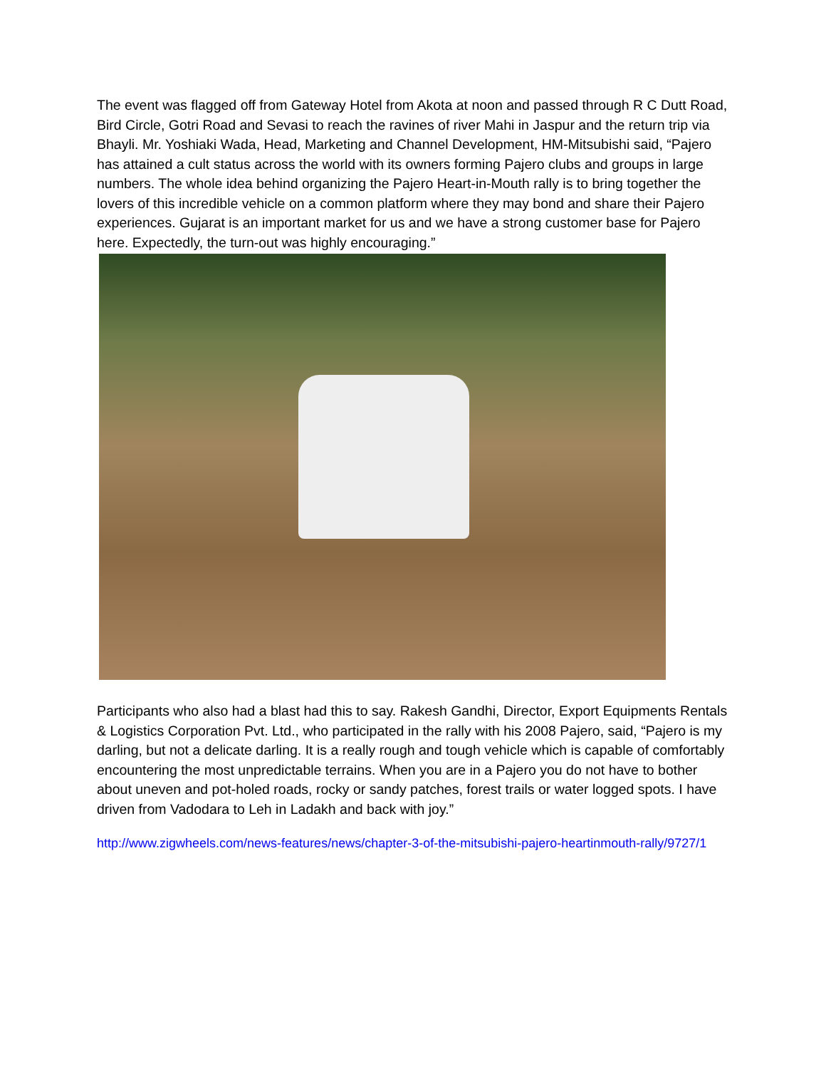The event was flagged off from Gateway Hotel from Akota at noon and passed through R C Dutt Road, Bird Circle, Gotri Road and Sevasi to reach the ravines of river Mahi in Jaspur and the return trip via Bhayli. Mr. Yoshiaki Wada, Head, Marketing and Channel Development, HM-Mitsubishi said, “Pajero has attained a cult status across the world with its owners forming Pajero clubs and groups in large numbers. The whole idea behind organizing the Pajero Heart-in-Mouth rally is to bring together the lovers of this incredible vehicle on a common platform where they may bond and share their Pajero experiences. Gujarat is an important market for us and we have a strong customer base for Pajero here. Expectedly, the turn-out was highly encouraging.”
Participants who also had a blast had this to say. Rakesh Gandhi, Director, Export Equipments Rentals & Logistics Corporation Pvt. Ltd., who participated in the rally with his 2008 Pajero, said, “Pajero is my darling, but not a delicate darling. It is a really rough and tough vehicle which is capable of comfortably encountering the most unpredictable terrains. When you are in a Pajero you do not have to bother about uneven and pot-holed roads, rocky or sandy patches, forest trails or water logged spots. I have driven from Vadodara to Leh in Ladakh and back with joy.”
http://www.zigwheels.com/news-features/news/chapter-3-of-the-mitsubishi-pajero-heartinmouth-rally/9727/1